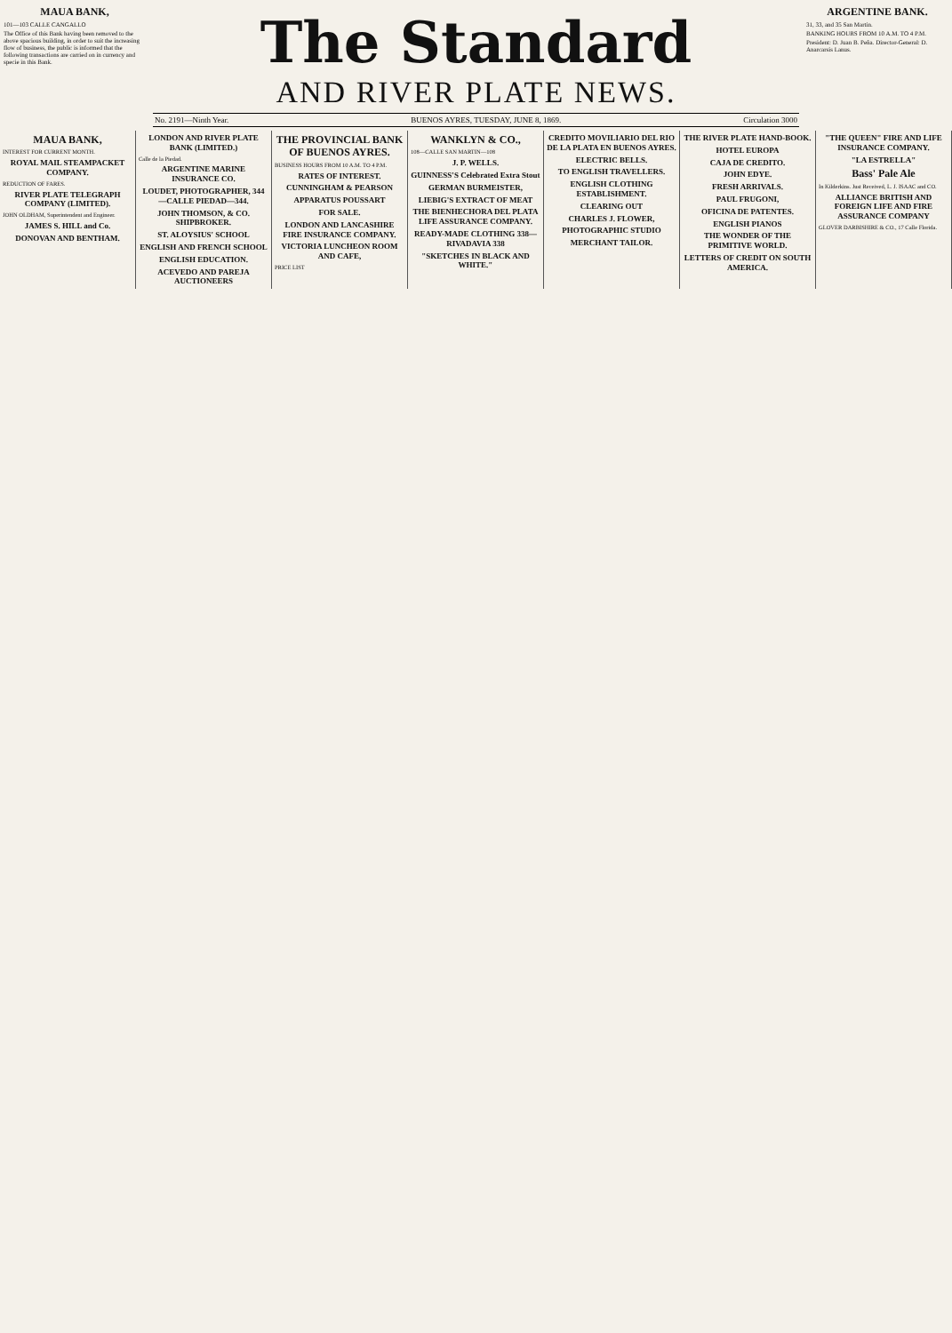MAUA BANK,
101—103 CALLE CANGALLO
The Office of this Bank having been removed to the above spacious building, in order to suit the increasing flow of business, the public is informed that the following transactions are carried on in currency and specie in this Bank.
The Standard
AND RIVER PLATE NEWS.
No. 2191—Ninth Year. BUENOS AYRES, TUESDAY, JUNE 8, 1869. Circulation 3000
ARGENTINE BANK.
31, 33, and 35 San Martin.
BANKING HOURS FROM 10 A.M. TO 4 P.M.
President: D. Juan B. Peña. Director-General: D. Anarcarsis Lanus.
MAUA BANK,
INTEREST FOR CURRENT MONTH.
ROYAL MAIL STEAMPACKET COMPANY.
REDUCTION OF FARES.
RIVER PLATE TELEGRAPH COMPANY (LIMITED).
JOHN OLDHAM, Superintendent and Engineer.
JAMES S. HILL and Co.
DONOVAN AND BENTHAM.
LONDON AND RIVER PLATE BANK (LIMITED.)
Calle de la Piedad.
ARGENTINE MARINE INSURANCE CO.
LOUDET, PHOTOGRAPHER, 344—CALLE PIEDAD—344.
JOHN THOMSON, & CO. SHIPBROKER.
ST. ALOYSIUS' SCHOOL
ENGLISH AND FRENCH SCHOOL
ENGLISH EDUCATION.
ACEVEDO AND PAREJA AUCTIONEERS
THE PROVINCIAL BANK OF BUENOS AYRES.
BUSINESS HOURS FROM 10 A.M. TO 4 P.M.
RATES OF INTEREST.
CUNNINGHAM & PEARSON
APPARATUS POUSSART
FOR SALE.
LONDON AND LANCASHIRE FIRE INSURANCE COMPANY.
VICTORIA LUNCHEON ROOM AND CAFE,
PRICE LIST
WANKLYN & CO.,
108—CALLE SAN MARTIN—108
J. P. WELLS.
GUINNESS'S Celebrated Extra Stout
GERMAN BURMEISTER,
LIEBIG'S EXTRACT OF MEAT
THE BIENHECHORA DEL PLATA LIFE ASSURANCE COMPANY.
READY-MADE CLOTHING 338—RIVADAVIA 338
"SKETCHES IN BLACK AND WHITE."
CREDITO MOVILIARIO DEL RIO DE LA PLATA EN BUENOS AYRES.
ELECTRIC BELLS.
TO ENGLISH TRAVELLERS.
ENGLISH CLOTHING ESTABLISHMENT.
CLEARING OUT
CHARLES J. FLOWER,
PHOTOGRAPHIC STUDIO
MERCHANT TAILOR.
THE RIVER PLATE HAND-BOOK.
HOTEL EUROPA
CAJA DE CREDITO.
JOHN EDYE.
FRESH ARRIVALS.
PAUL FRUGONI,
OFICINA DE PATENTES.
ENGLISH PIANOS
THE WONDER OF THE PRIMITIVE WORLD.
LETTERS OF CREDIT ON SOUTH AMERICA.
"THE QUEEN" FIRE AND LIFE INSURANCE COMPANY.
"LA ESTRELLA"
Bass' Pale Ale
In Kilderkins. Just Received, L. J. ISAAC and CO.
ALLIANCE BRITISH AND FOREIGN LIFE AND FIRE ASSURANCE COMPANY
GLOVER DARBISHIRE & CO., 17 Calle Florida.